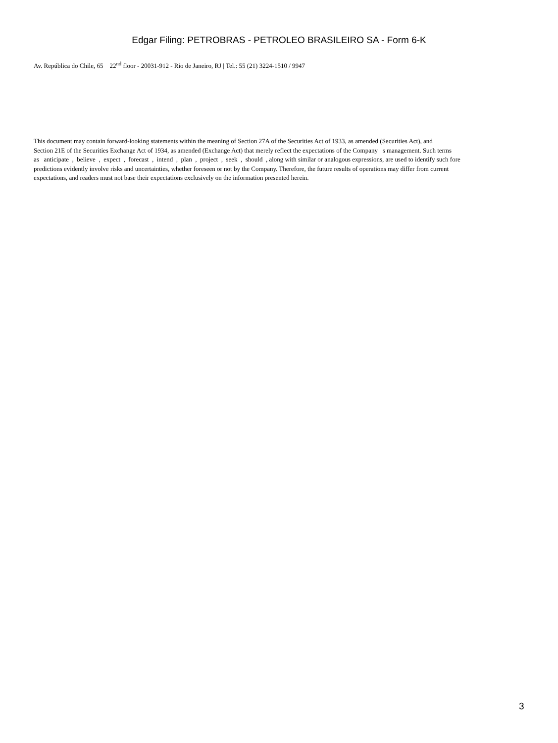Edgar Filing: PETROBRAS - PETROLEO BRASILEIRO SA - Form 6-K
Av. República do Chile, 65 22<sup>nd</sup> floor - 20031-912 - Rio de Janeiro, RJ | Tel.: 55 (21) 3224-1510 / 9947
This document may contain forward-looking statements within the meaning of Section 27A of the Securities Act of 1933, as amended (Securities Act), and
Section 21E of the Securities Exchange Act of 1934, as amended (Exchange Act) that merely reflect the expectations of the Company s management. Such terms
as anticipate , believe , expect , forecast , intend , plan , project , seek , should , along with similar or analogous expressions, are used to identify such fore
predictions evidently involve risks and uncertainties, whether foreseen or not by the Company. Therefore, the future results of operations may differ from current
expectations, and readers must not base their expectations exclusively on the information presented herein.
3